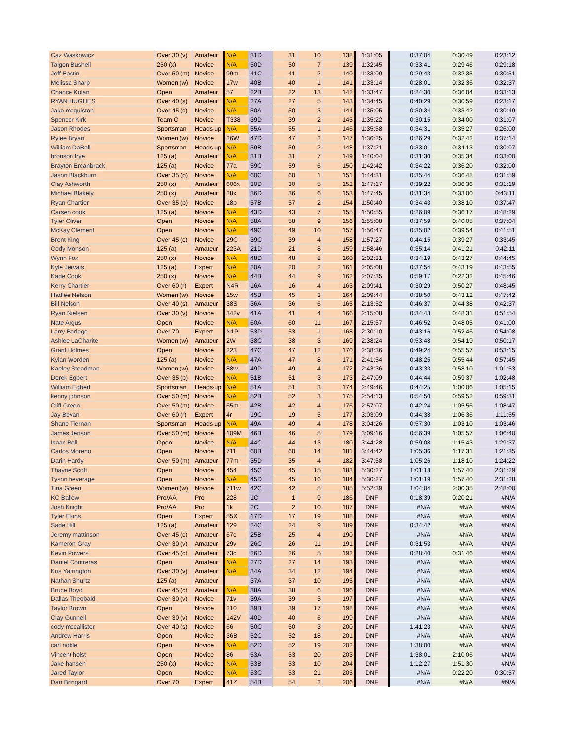| Caz Waskowicz | Over 30 (v) | Amateur | N/A | 31D | 31 | 10 | 138 | 1:31:05 | 0:37:04 | 0:30:49 | 0:23:12 |
| Taigon Bushell | 250 (x) | Novice | N/A | 50D | 50 | 7 | 139 | 1:32:45 | 0:33:41 | 0:29:46 | 0:29:18 |
| Jeff Eastin | Over 50 (m) | Novice | 99m | 41C | 41 | 2 | 140 | 1:33:09 | 0:29:43 | 0:32:35 | 0:30:51 |
| Melissa Sharp | Women (w) | Novice | 17w | 40B | 40 | 1 | 141 | 1:33:14 | 0:28:01 | 0:32:36 | 0:32:37 |
| Chance Kolan | Open | Amateur | 57 | 22B | 22 | 13 | 142 | 1:33:47 | 0:24:30 | 0:36:04 | 0:33:13 |
| RYAN HUGHES | Over 40 (s) | Amateur | N/A | 27A | 27 | 5 | 143 | 1:34:45 | 0:40:29 | 0:30:59 | 0:23:17 |
| Jake mcquiston | Over 45 (c) | Novice | N/A | 50A | 50 | 3 | 144 | 1:35:05 | 0:30:34 | 0:33:42 | 0:30:49 |
| Spencer Kirk | Team C | Novice | T338 | 39D | 39 | 2 | 145 | 1:35:22 | 0:30:15 | 0:34:00 | 0:31:07 |
| Jason Rhodes | Sportsman | Heads-up | N/A | 55A | 55 | 1 | 146 | 1:35:58 | 0:34:31 | 0:35:27 | 0:26:00 |
| Rylee Bryan | Women (w) | Novice | 26W | 47D | 47 | 2 | 147 | 1:36:25 | 0:26:29 | 0:32:42 | 0:37:14 |
| William DaBell | Sportsman | Heads-up | N/A | 59B | 59 | 2 | 148 | 1:37:21 | 0:33:01 | 0:34:13 | 0:30:07 |
| bronson frye | 125 (a) | Amateur | N/A | 31B | 31 | 7 | 149 | 1:40:04 | 0:31:30 | 0:35:34 | 0:33:00 |
| Brayton Ercanbrack | 125 (a) | Novice | 77a | 59C | 59 | 6 | 150 | 1:42:42 | 0:34:22 | 0:36:20 | 0:32:00 |
| Jason Blackburn | Over 35 (p) | Novice | N/A | 60C | 60 | 1 | 151 | 1:44:31 | 0:35:44 | 0:36:48 | 0:31:59 |
| Clay Ashworth | 250 (x) | Amateur | 606x | 30D | 30 | 5 | 152 | 1:47:17 | 0:39:22 | 0:36:36 | 0:31:19 |
| Michael Blakely | 250 (x) | Amateur | 28x | 36D | 36 | 6 | 153 | 1:47:45 | 0:31:34 | 0:33:00 | 0:43:11 |
| Ryan Chartier | Over 35 (p) | Novice | 18p | 57B | 57 | 2 | 154 | 1:50:40 | 0:34:43 | 0:38:10 | 0:37:47 |
| Carsen cook | 125 (a) | Novice | N/A | 43D | 43 | 7 | 155 | 1:50:55 | 0:26:09 | 0:36:17 | 0:48:29 |
| Tyler Oliver | Open | Novice | N/A | 58A | 58 | 9 | 156 | 1:55:08 | 0:37:59 | 0:40:05 | 0:37:04 |
| McKay Clement | Open | Novice | N/A | 49C | 49 | 10 | 157 | 1:56:47 | 0:35:02 | 0:39:54 | 0:41:51 |
| Brent King | Over 45 (c) | Novice | 29C | 39C | 39 | 4 | 158 | 1:57:27 | 0:44:15 | 0:39:27 | 0:33:45 |
| Cody Monson | 125 (a) | Amateur | 223A | 21D | 21 | 8 | 159 | 1:58:46 | 0:35:14 | 0:41:21 | 0:42:11 |
| Wynn Fox | 250 (x) | Novice | N/A | 48D | 48 | 8 | 160 | 2:02:31 | 0:34:19 | 0:43:27 | 0:44:45 |
| Kyle Jervais | 125 (a) | Expert | N/A | 20A | 20 | 2 | 161 | 2:05:08 | 0:37:54 | 0:43:19 | 0:43:55 |
| Kade Cook | 250 (x) | Novice | N/A | 44B | 44 | 9 | 162 | 2:07:35 | 0:59:17 | 0:22:32 | 0:45:46 |
| Kerry Chartier | Over 60 (r) | Expert | N4R | 16A | 16 | 4 | 163 | 2:09:41 | 0:30:29 | 0:50:27 | 0:48:45 |
| Hadlee Nelson | Women (w) | Novice | 15w | 45B | 45 | 3 | 164 | 2:09:44 | 0:38:50 | 0:43:12 | 0:47:42 |
| Bill Nelson | Over 40 (s) | Amateur | 38S | 36A | 36 | 6 | 165 | 2:13:52 | 0:46:37 | 0:44:38 | 0:42:37 |
| Ryan Nielsen | Over 30 (v) | Novice | 342v | 41A | 41 | 4 | 166 | 2:15:08 | 0:34:43 | 0:48:31 | 0:51:54 |
| Nate Argus | Open | Novice | N/A | 60A | 60 | 11 | 167 | 2:15:57 | 0:46:52 | 0:48:05 | 0:41:00 |
| Larry Barlage | Over 70 | Expert | N1P | 53D | 53 | 1 | 168 | 2:30:10 | 0:43:16 | 0:52:46 | 0:54:08 |
| Ashlee LaCharite | Women (w) | Amateur | 2W | 38C | 38 | 3 | 169 | 2:38:24 | 0:53:48 | 0:54:19 | 0:50:17 |
| Grant Holmes | Open | Novice | 223 | 47C | 47 | 12 | 170 | 2:38:36 | 0:49:24 | 0:55:57 | 0:53:15 |
| Kylan Worden | 125 (a) | Novice | N/A | 47A | 47 | 8 | 171 | 2:41:54 | 0:48:25 | 0:55:44 | 0:57:45 |
| Kaeley Steadman | Women (w) | Novice | 88w | 49D | 49 | 4 | 172 | 2:43:36 | 0:43:33 | 0:58:10 | 1:01:53 |
| Derek Egbert | Over 35 (p) | Novice | N/A | 51B | 51 | 3 | 173 | 2:47:09 | 0:44:44 | 0:59:37 | 1:02:48 |
| William Egbert | Sportsman | Heads-up | N/A | 51A | 51 | 3 | 174 | 2:49:46 | 0:44:25 | 1:00:06 | 1:05:15 |
| kenny johnson | Over 50 (m) | Novice | N/A | 52B | 52 | 3 | 175 | 2:54:13 | 0:54:50 | 0:59:52 | 0:59:31 |
| Cliff Green | Over 50 (m) | Novice | 65m | 42B | 42 | 4 | 176 | 2:57:07 | 0:42:24 | 1:05:56 | 1:08:47 |
| Jay Bevan | Over 60 (r) | Expert | 4r | 19C | 19 | 5 | 177 | 3:03:09 | 0:44:38 | 1:06:36 | 1:11:55 |
| Shane Tiernan | Sportsman | Heads-up | N/A | 49A | 49 | 4 | 178 | 3:04:26 | 0:57:30 | 1:03:10 | 1:03:46 |
| James Jenson | Over 50 (m) | Novice | 109M | 46B | 46 | 5 | 179 | 3:09:16 | 0:56:39 | 1:05:57 | 1:06:40 |
| Isaac Bell | Open | Novice | N/A | 44C | 44 | 13 | 180 | 3:44:28 | 0:59:08 | 1:15:43 | 1:29:37 |
| Carlos Moreno | Open | Novice | 711 | 60B | 60 | 14 | 181 | 3:44:42 | 1:05:36 | 1:17:31 | 1:21:35 |
| Darin Hardy | Over 50 (m) | Amateur | 77m | 35D | 35 | 4 | 182 | 3:47:58 | 1:05:26 | 1:18:10 | 1:24:22 |
| Thayne Scott | Open | Novice | 454 | 45C | 45 | 15 | 183 | 5:30:27 | 1:01:18 | 1:57:40 | 2:31:29 |
| Tyson beverage | Open | Novice | N/A | 45D | 45 | 16 | 184 | 5:30:27 | 1:01:19 | 1:57:40 | 2:31:28 |
| Tina Green | Women (w) | Novice | 711w | 42C | 42 | 5 | 185 | 5:52:39 | 1:04:04 | 2:00:35 | 2:48:00 |
| KC Ballow | Pro/AA | Pro | 228 | 1C | 1 | 9 | 186 | DNF | 0:18:39 | 0:20:21 | #N/A |
| Josh Knight | Pro/AA | Pro | 1k | 2C | 2 | 10 | 187 | DNF | #N/A | #N/A | #N/A |
| Tyler Ekins | Open | Expert | 55X | 17D | 17 | 19 | 188 | DNF | #N/A | #N/A | #N/A |
| Sade Hill | 125 (a) | Amateur | 129 | 24C | 24 | 9 | 189 | DNF | 0:34:42 | #N/A | #N/A |
| Jeremy mattinson | Over 45 (c) | Amateur | 67c | 25B | 25 | 4 | 190 | DNF | #N/A | #N/A | #N/A |
| Kameron Gray | Over 30 (v) | Amateur | 29v | 26C | 26 | 11 | 191 | DNF | 0:31:53 | #N/A | #N/A |
| Kevin Powers | Over 45 (c) | Amateur | 73c | 26D | 26 | 5 | 192 | DNF | 0:28:40 | 0:31:46 | #N/A |
| Daniel Contreras | Open | Amateur | N/A | 27D | 27 | 14 | 193 | DNF | #N/A | #N/A | #N/A |
| Kris Yarrington | Over 30 (v) | Amateur | N/A | 34A | 34 | 12 | 194 | DNF | #N/A | #N/A | #N/A |
| Nathan Shurtz | 125 (a) | Amateur | | 37A | 37 | 10 | 195 | DNF | #N/A | #N/A | #N/A |
| Bruce Boyd | Over 45 (c) | Amateur | N/A | 38A | 38 | 6 | 196 | DNF | #N/A | #N/A | #N/A |
| Dallas Theobald | Over 30 (v) | Novice | 71v | 39A | 39 | 5 | 197 | DNF | #N/A | #N/A | #N/A |
| Taylor Brown | Open | Novice | 210 | 39B | 39 | 17 | 198 | DNF | #N/A | #N/A | #N/A |
| Clay Gunnell | Over 30 (v) | Novice | 142V | 40D | 40 | 6 | 199 | DNF | #N/A | #N/A | #N/A |
| cody mccallister | Over 40 (s) | Novice | 66 | 50C | 50 | 3 | 200 | DNF | 1:41:23 | #N/A | #N/A |
| Andrew Harris | Open | Novice | 36B | 52C | 52 | 18 | 201 | DNF | #N/A | #N/A | #N/A |
| carl noble | Open | Novice | N/A | 52D | 52 | 19 | 202 | DNF | 1:38:00 | #N/A | #N/A |
| Vincent holst | Open | Novice | 86 | 53A | 53 | 20 | 203 | DNF | 1:38:01 | 2:10:06 | #N/A |
| Jake hansen | 250 (x) | Novice | N/A | 53B | 53 | 10 | 204 | DNF | 1:12:27 | 1:51:30 | #N/A |
| Jared Taylor | Open | Novice | N/A | 53C | 53 | 21 | 205 | DNF | #N/A | 0:22:20 | 0:30:57 |
| Dan Bringard | Over 70 | Expert | 41Z | 54B | 54 | 2 | 206 | DNF | #N/A | #N/A | #N/A |